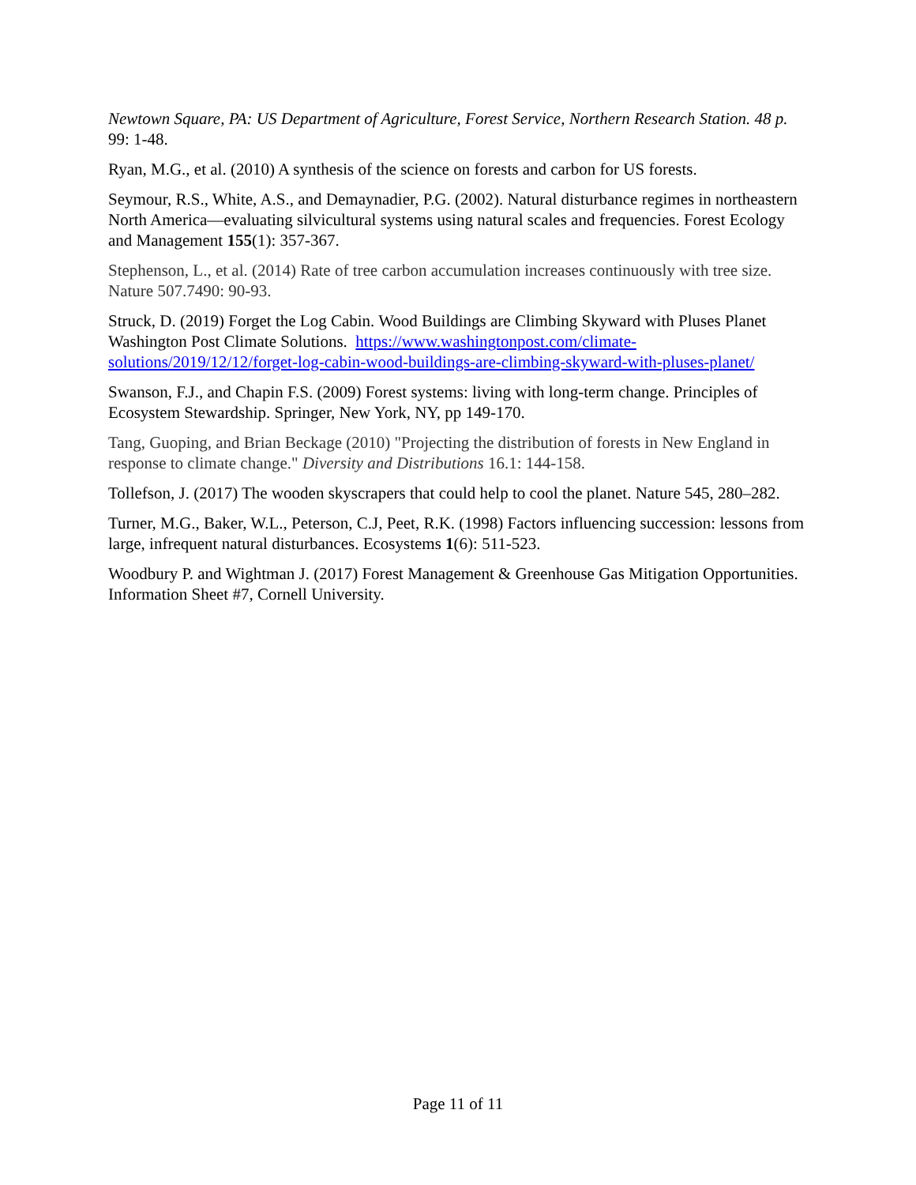Newtown Square, PA: US Department of Agriculture, Forest Service, Northern Research Station. 48 p. 99: 1-48.
Ryan, M.G., et al. (2010) A synthesis of the science on forests and carbon for US forests.
Seymour, R.S., White, A.S., and Demaynadier, P.G. (2002). Natural disturbance regimes in northeastern North America—evaluating silvicultural systems using natural scales and frequencies. Forest Ecology and Management 155(1): 357-367.
Stephenson, L., et al. (2014) Rate of tree carbon accumulation increases continuously with tree size. Nature 507.7490: 90-93.
Struck, D. (2019) Forget the Log Cabin. Wood Buildings are Climbing Skyward with Pluses Planet Washington Post Climate Solutions. https://www.washingtonpost.com/climate-solutions/2019/12/12/forget-log-cabin-wood-buildings-are-climbing-skyward-with-pluses-planet/
Swanson, F.J., and Chapin F.S. (2009) Forest systems: living with long-term change. Principles of Ecosystem Stewardship. Springer, New York, NY, pp 149-170.
Tang, Guoping, and Brian Beckage (2010) "Projecting the distribution of forests in New England in response to climate change." Diversity and Distributions 16.1: 144-158.
Tollefson, J. (2017) The wooden skyscrapers that could help to cool the planet. Nature 545, 280–282.
Turner, M.G., Baker, W.L., Peterson, C.J, Peet, R.K. (1998) Factors influencing succession: lessons from large, infrequent natural disturbances. Ecosystems 1(6): 511-523.
Woodbury P. and Wightman J. (2017) Forest Management & Greenhouse Gas Mitigation Opportunities. Information Sheet #7, Cornell University.
Page 11 of 11